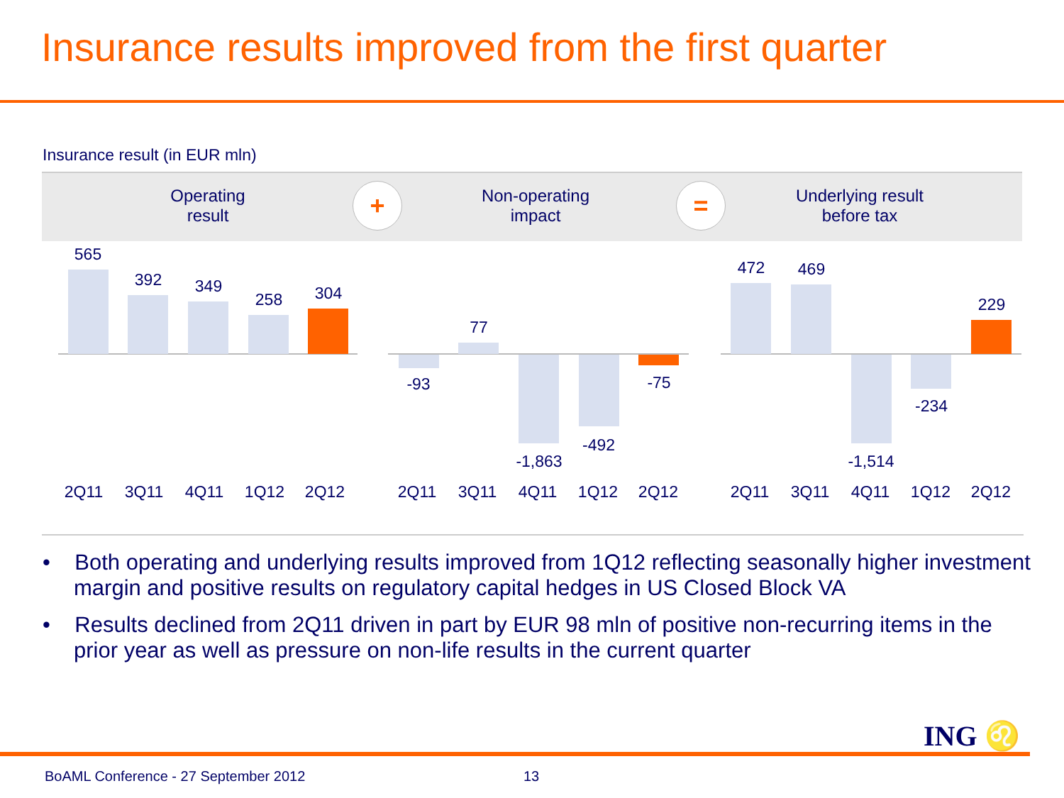Insurance results improved from the first quarter
Insurance result (in EUR mln)
Operating
result
+
Non-operating
impact
=
Underlying result
before tax
565
392 349
258 304
-93
77
-1,863
-492
-75
472 469
-1,514
-234
229
2Q11 3Q11 4Q11 1Q12 2Q12 2Q11 3Q11 4Q11 1Q12 2Q12 2Q11 3Q11 4Q11 1Q12 2Q12
• Both operating and underlying results improved from 1Q12 reflecting seasonally higher investment margin and positive results on regulatory capital hedges in US Closed Block VA
• Results declined from 2Q11 driven in part by EUR 98 mln of positive non-recurring items in the prior year as well as pressure on non-life results in the current quarter
ING ♌
BoAML Conference - 27 September 2012
13